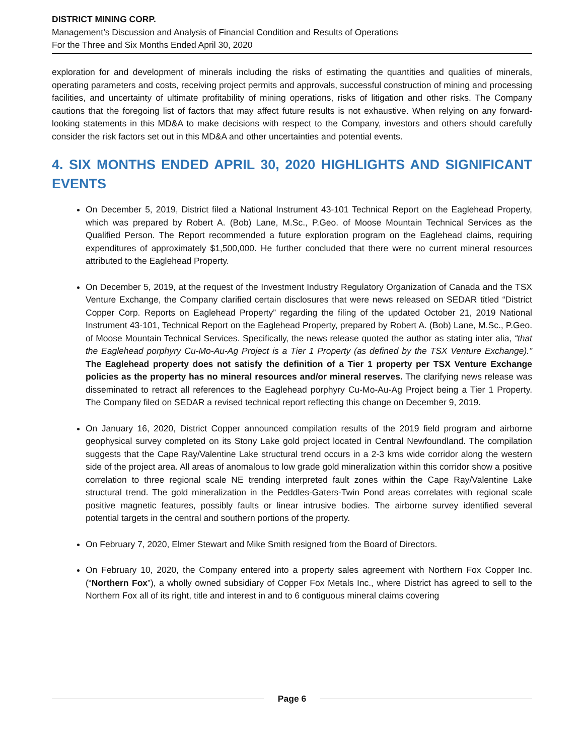DISTRICT MINING CORP.
Management’s Discussion and Analysis of Financial Condition and Results of Operations
For the Three and Six Months Ended April 30, 2020
exploration for and development of minerals including the risks of estimating the quantities and qualities of minerals, operating parameters and costs, receiving project permits and approvals, successful construction of mining and processing facilities, and uncertainty of ultimate profitability of mining operations, risks of litigation and other risks. The Company cautions that the foregoing list of factors that may affect future results is not exhaustive. When relying on any forward-looking statements in this MD&A to make decisions with respect to the Company, investors and others should carefully consider the risk factors set out in this MD&A and other uncertainties and potential events.
4. SIX MONTHS ENDED APRIL 30, 2020 HIGHLIGHTS AND SIGNIFICANT EVENTS
On December 5, 2019, District filed a National Instrument 43-101 Technical Report on the Eaglehead Property, which was prepared by Robert A. (Bob) Lane, M.Sc., P.Geo. of Moose Mountain Technical Services as the Qualified Person. The Report recommended a future exploration program on the Eaglehead claims, requiring expenditures of approximately $1,500,000. He further concluded that there were no current mineral resources attributed to the Eaglehead Property.
On December 5, 2019, at the request of the Investment Industry Regulatory Organization of Canada and the TSX Venture Exchange, the Company clarified certain disclosures that were news released on SEDAR titled “District Copper Corp. Reports on Eaglehead Property” regarding the filing of the updated October 21, 2019 National Instrument 43-101, Technical Report on the Eaglehead Property, prepared by Robert A. (Bob) Lane, M.Sc., P.Geo. of Moose Mountain Technical Services. Specifically, the news release quoted the author as stating inter alia, “that the Eaglehead porphyry Cu-Mo-Au-Ag Project is a Tier 1 Property (as defined by the TSX Venture Exchange).” The Eaglehead property does not satisfy the definition of a Tier 1 property per TSX Venture Exchange policies as the property has no mineral resources and/or mineral reserves. The clarifying news release was disseminated to retract all references to the Eaglehead porphyry Cu-Mo-Au-Ag Project being a Tier 1 Property. The Company filed on SEDAR a revised technical report reflecting this change on December 9, 2019.
On January 16, 2020, District Copper announced compilation results of the 2019 field program and airborne geophysical survey completed on its Stony Lake gold project located in Central Newfoundland. The compilation suggests that the Cape Ray/Valentine Lake structural trend occurs in a 2-3 kms wide corridor along the western side of the project area. All areas of anomalous to low grade gold mineralization within this corridor show a positive correlation to three regional scale NE trending interpreted fault zones within the Cape Ray/Valentine Lake structural trend. The gold mineralization in the Peddles-Gaters-Twin Pond areas correlates with regional scale positive magnetic features, possibly faults or linear intrusive bodies. The airborne survey identified several potential targets in the central and southern portions of the property.
On February 7, 2020, Elmer Stewart and Mike Smith resigned from the Board of Directors.
On February 10, 2020, the Company entered into a property sales agreement with Northern Fox Copper Inc. (“Northern Fox”), a wholly owned subsidiary of Copper Fox Metals Inc., where District has agreed to sell to the Northern Fox all of its right, title and interest in and to 6 contiguous mineral claims covering
Page 6